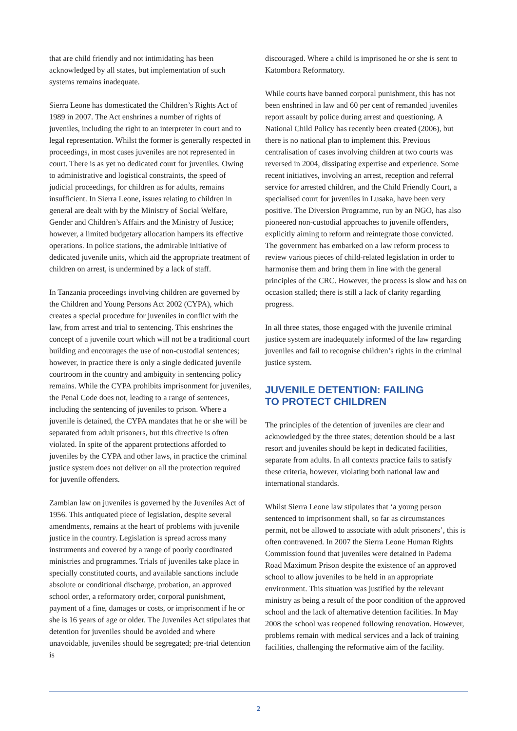that are child friendly and not intimidating has been acknowledged by all states, but implementation of such systems remains inadequate.
Sierra Leone has domesticated the Children’s Rights Act of 1989 in 2007. The Act enshrines a number of rights of juveniles, including the right to an interpreter in court and to legal representation. Whilst the former is generally respected in proceedings, in most cases juveniles are not represented in court. There is as yet no dedicated court for juveniles. Owing to administrative and logistical constraints, the speed of judicial proceedings, for children as for adults, remains insufficient. In Sierra Leone, issues relating to children in general are dealt with by the Ministry of Social Welfare, Gender and Children’s Affairs and the Ministry of Justice; however, a limited budgetary allocation hampers its effective operations. In police stations, the admirable initiative of dedicated juvenile units, which aid the appropriate treatment of children on arrest, is undermined by a lack of staff.
In Tanzania proceedings involving children are governed by the Children and Young Persons Act 2002 (CYPA), which creates a special procedure for juveniles in conflict with the law, from arrest and trial to sentencing. This enshrines the concept of a juvenile court which will not be a traditional court building and encourages the use of non-custodial sentences; however, in practice there is only a single dedicated juvenile courtroom in the country and ambiguity in sentencing policy remains. While the CYPA prohibits imprisonment for juveniles, the Penal Code does not, leading to a range of sentences, including the sentencing of juveniles to prison. Where a juvenile is detained, the CYPA mandates that he or she will be separated from adult prisoners, but this directive is often violated. In spite of the apparent protections afforded to juveniles by the CYPA and other laws, in practice the criminal justice system does not deliver on all the protection required for juvenile offenders.
Zambian law on juveniles is governed by the Juveniles Act of 1956. This antiquated piece of legislation, despite several amendments, remains at the heart of problems with juvenile justice in the country. Legislation is spread across many instruments and covered by a range of poorly coordinated ministries and programmes. Trials of juveniles take place in specially constituted courts, and available sanctions include absolute or conditional discharge, probation, an approved school order, a reformatory order, corporal punishment, payment of a fine, damages or costs, or imprisonment if he or she is 16 years of age or older. The Juveniles Act stipulates that detention for juveniles should be avoided and where unavoidable, juveniles should be segregated; pre-trial detention is
discouraged. Where a child is imprisoned he or she is sent to Katombora Reformatory.
While courts have banned corporal punishment, this has not been enshrined in law and 60 per cent of remanded juveniles report assault by police during arrest and questioning. A National Child Policy has recently been created (2006), but there is no national plan to implement this. Previous centralisation of cases involving children at two courts was reversed in 2004, dissipating expertise and experience. Some recent initiatives, involving an arrest, reception and referral service for arrested children, and the Child Friendly Court, a specialised court for juveniles in Lusaka, have been very positive. The Diversion Programme, run by an NGO, has also pioneered non-custodial approaches to juvenile offenders, explicitly aiming to reform and reintegrate those convicted. The government has embarked on a law reform process to review various pieces of child-related legislation in order to harmonise them and bring them in line with the general principles of the CRC. However, the process is slow and has on occasion stalled; there is still a lack of clarity regarding progress.
In all three states, those engaged with the juvenile criminal justice system are inadequately informed of the law regarding juveniles and fail to recognise children’s rights in the criminal justice system.
JUVENILE DETENTION: FAILING
TO PROTECT CHILDREN
The principles of the detention of juveniles are clear and acknowledged by the three states; detention should be a last resort and juveniles should be kept in dedicated facilities, separate from adults. In all contexts practice fails to satisfy these criteria, however, violating both national law and international standards.
Whilst Sierra Leone law stipulates that ‘a young person sentenced to imprisonment shall, so far as circumstances permit, not be allowed to associate with adult prisoners’, this is often contravened. In 2007 the Sierra Leone Human Rights Commission found that juveniles were detained in Padema Road Maximum Prison despite the existence of an approved school to allow juveniles to be held in an appropriate environment. This situation was justified by the relevant ministry as being a result of the poor condition of the approved school and the lack of alternative detention facilities. In May 2008 the school was reopened following renovation. However, problems remain with medical services and a lack of training facilities, challenging the reformative aim of the facility.
2